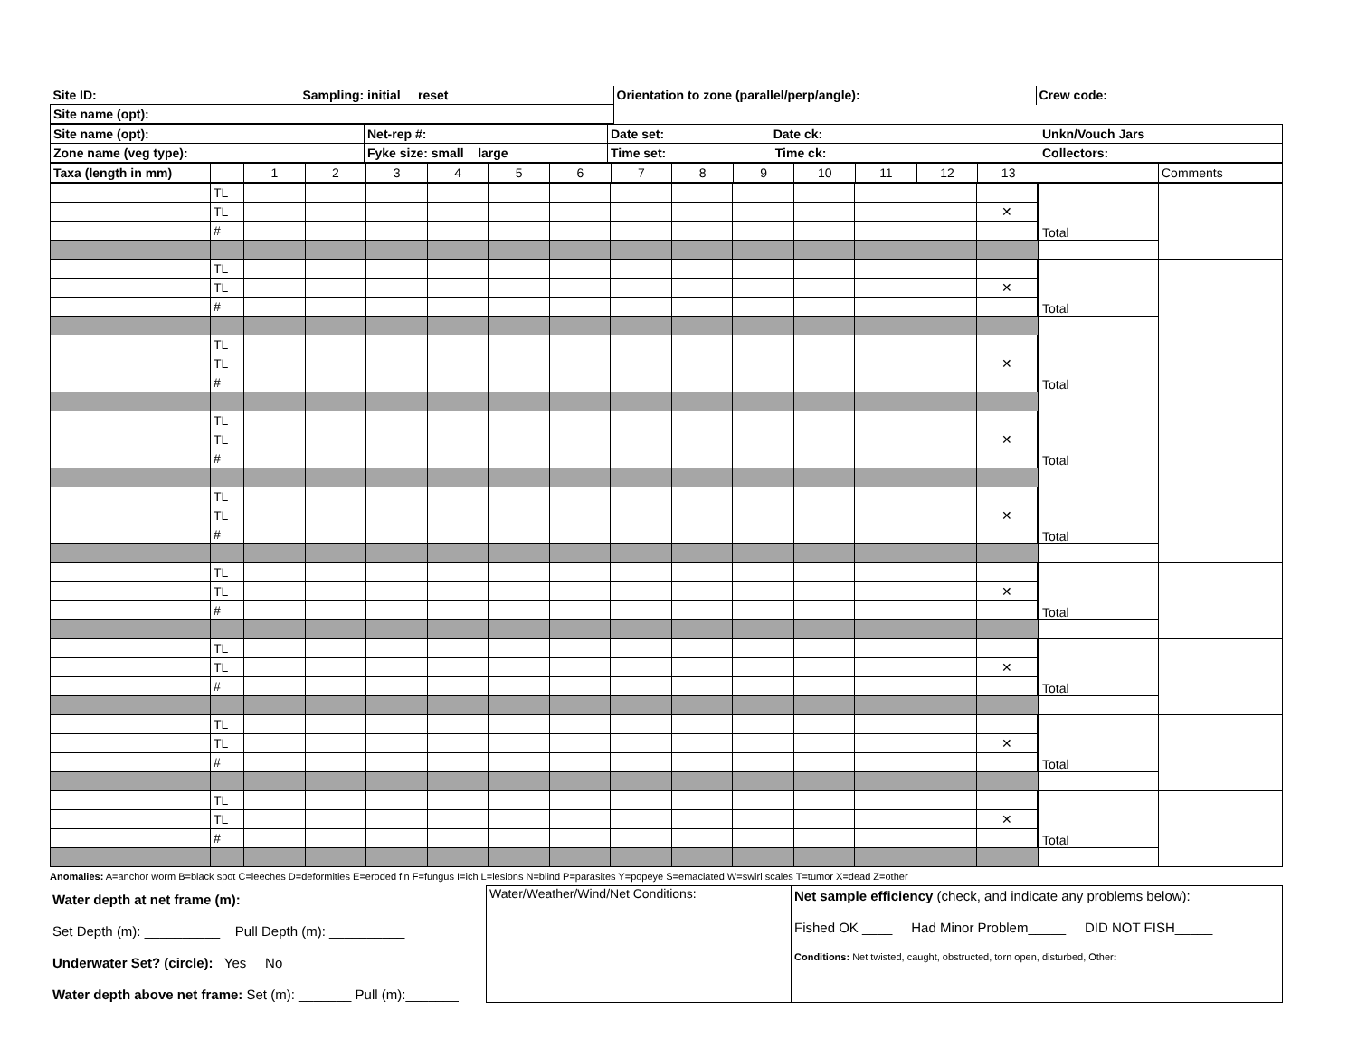| Site ID: | Sampling: initial reset | Orientation to zone (parallel/perp/angle): | Crew code: |
| Site name (opt): | | | |
| Site name (opt): | Net-rep #: | Date set: Date ck: | Unkn/Vouch Jars |
| Zone name (veg type): | Fyke size: small large | Time set: Time ck: | Collectors: |
| Taxa (length in mm) | | 1 | 2 | 3 | 4 | 5 | 6 | 7 | 8 | 9 | 10 | 11 | 12 | 13 | | Comments |
| | TL | | | | | | | | | | | | | | Total | |
| | TL | | | | | | | | | | | | | ✕ | | |
| | # | | | | | | | | | | | | | | | |
| | TL | | | | | | | | | | | | | | Total | |
| | TL | | | | | | | | | | | | | ✕ | | |
| | # | | | | | | | | | | | | | | | |
| | TL | | | | | | | | | | | | | | Total | |
| | TL | | | | | | | | | | | | | ✕ | | |
| | # | | | | | | | | | | | | | | | |
| | TL | | | | | | | | | | | | | | Total | |
| | TL | | | | | | | | | | | | | ✕ | | |
| | # | | | | | | | | | | | | | | | |
| | TL | | | | | | | | | | | | | | Total | |
| | TL | | | | | | | | | | | | | ✕ | | |
| | # | | | | | | | | | | | | | | | |
| | TL | | | | | | | | | | | | | | Total | |
| | TL | | | | | | | | | | | | | ✕ | | |
| | # | | | | | | | | | | | | | | | |
| | TL | | | | | | | | | | | | | | Total | |
| | TL | | | | | | | | | | | | | ✕ | | |
| | # | | | | | | | | | | | | | | | |
| | TL | | | | | | | | | | | | | | Total | |
| | TL | | | | | | | | | | | | | ✕ | | |
| | # | | | | | | | | | | | | | | | |
| | TL | | | | | | | | | | | | | | Total | |
| | TL | | | | | | | | | | | | | ✕ | | |
| | # | | | | | | | | | | | | | | | |
Anomalies: A=anchor worm B=black spot C=leeches D=deformities E=eroded fin F=fungus I=ich L=lesions N=blind P=parasites Y=popeye S=emaciated W=swirl scales T=tumor X=dead Z=other
| Water depth at net frame (m): Set Depth (m): __________ Pull Depth (m): __________ Underwater Set? (circle): Yes No Water depth above net frame: Set (m): _______ Pull (m):_______ | Water/Weather/Wind/Net Conditions: | Net sample efficiency (check, and indicate any problems below): Fished OK ____ Had Minor Problem_____ DID NOT FISH_____ Conditions: Net twisted, caught, obstructed, torn open, disturbed, Other : |